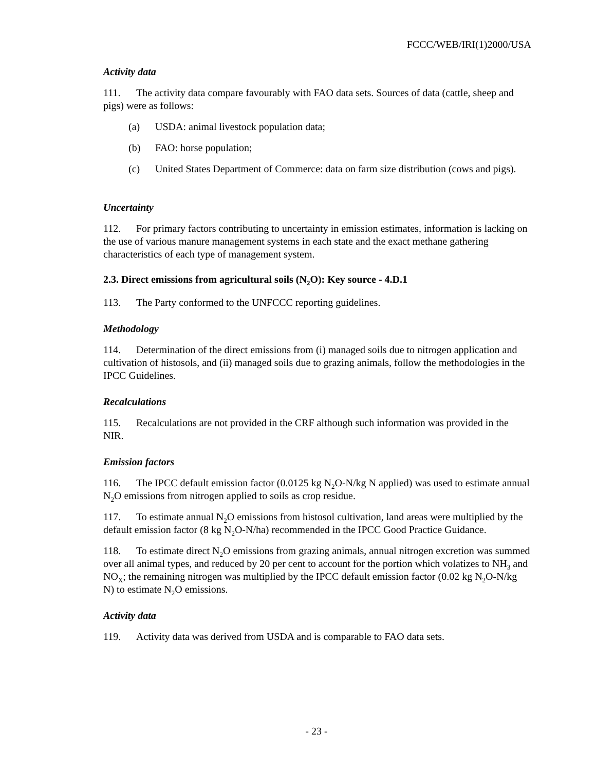FCCC/WEB/IRI(1)2000/USA
Activity data
111. The activity data compare favourably with FAO data sets. Sources of data (cattle, sheep and pigs) were as follows:
(a) USDA: animal livestock population data;
(b) FAO: horse population;
(c) United States Department of Commerce: data on farm size distribution (cows and pigs).
Uncertainty
112. For primary factors contributing to uncertainty in emission estimates, information is lacking on the use of various manure management systems in each state and the exact methane gathering characteristics of each type of management system.
2.3. Direct emissions from agricultural soils (N<sub>2</sub>O): Key source - 4.D.1
113. The Party conformed to the UNFCCC reporting guidelines.
Methodology
114. Determination of the direct emissions from (i) managed soils due to nitrogen application and cultivation of histosols, and (ii) managed soils due to grazing animals, follow the methodologies in the IPCC Guidelines.
Recalculations
115. Recalculations are not provided in the CRF although such information was provided in the NIR.
Emission factors
116. The IPCC default emission factor (0.0125 kg N<sub>2</sub>O-N/kg N applied) was used to estimate annual N<sub>2</sub>O emissions from nitrogen applied to soils as crop residue.
117. To estimate annual N<sub>2</sub>O emissions from histosol cultivation, land areas were multiplied by the default emission factor (8 kg N<sub>2</sub>O-N/ha) recommended in the IPCC Good Practice Guidance.
118. To estimate direct N<sub>2</sub>O emissions from grazing animals, annual nitrogen excretion was summed over all animal types, and reduced by 20 per cent to account for the portion which volatizes to NH<sub>3</sub> and NO<sub>X</sub>; the remaining nitrogen was multiplied by the IPCC default emission factor (0.02 kg N<sub>2</sub>O-N/kg N) to estimate N<sub>2</sub>O emissions.
Activity data
119. Activity data was derived from USDA and is comparable to FAO data sets.
- 23 -